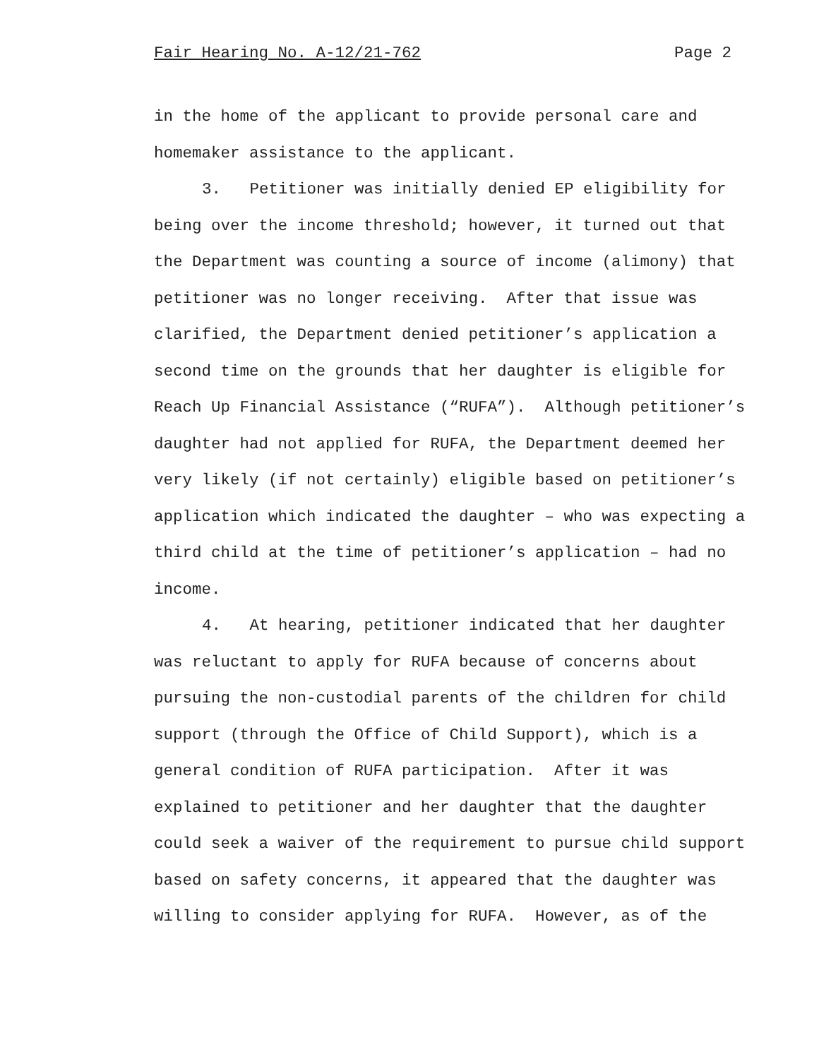Fair Hearing No. A-12/21-762 Page 2
in the home of the applicant to provide personal care and
homemaker assistance to the applicant.
3. Petitioner was initially denied EP eligibility for
being over the income threshold; however, it turned out that
the Department was counting a source of income (alimony) that
petitioner was no longer receiving. After that issue was
clarified, the Department denied petitioner’s application a
second time on the grounds that her daughter is eligible for
Reach Up Financial Assistance (“RUFA”). Although petitioner’s
daughter had not applied for RUFA, the Department deemed her
very likely (if not certainly) eligible based on petitioner’s
application which indicated the daughter – who was expecting a
third child at the time of petitioner’s application – had no
income.
4. At hearing, petitioner indicated that her daughter
was reluctant to apply for RUFA because of concerns about
pursuing the non-custodial parents of the children for child
support (through the Office of Child Support), which is a
general condition of RUFA participation. After it was
explained to petitioner and her daughter that the daughter
could seek a waiver of the requirement to pursue child support
based on safety concerns, it appeared that the daughter was
willing to consider applying for RUFA. However, as of the